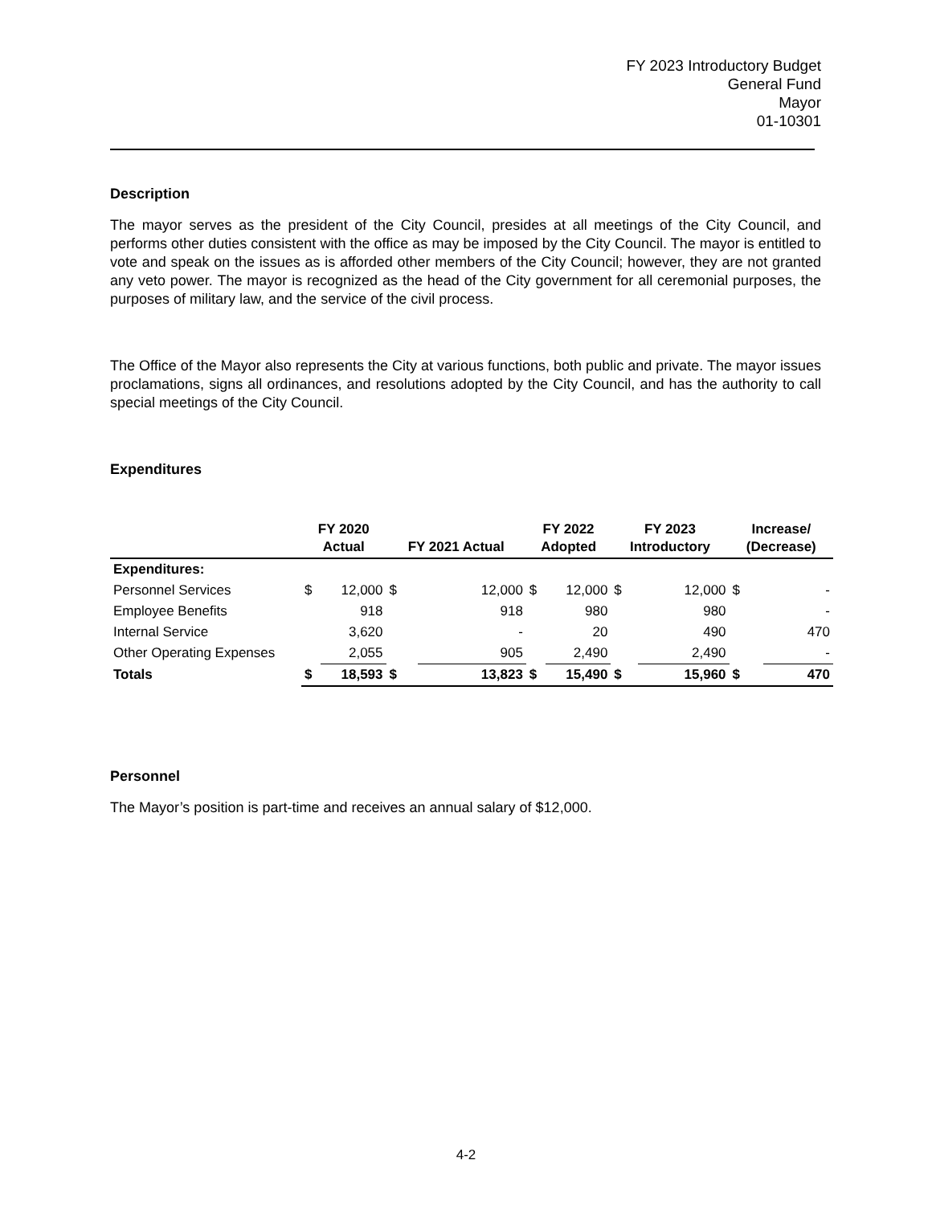FY 2023 Introductory Budget
General Fund
Mayor
01-10301
Description
The mayor serves as the president of the City Council, presides at all meetings of the City Council, and performs other duties consistent with the office as may be imposed by the City Council. The mayor is entitled to vote and speak on the issues as is afforded other members of the City Council; however, they are not granted any veto power. The mayor is recognized as the head of the City government for all ceremonial purposes, the purposes of military law, and the service of the civil process.
The Office of the Mayor also represents the City at various functions, both public and private. The mayor issues proclamations, signs all ordinances, and resolutions adopted by the City Council, and has the authority to call special meetings of the City Council.
Expenditures
| | FY 2020 Actual | | FY 2021 Actual | | FY 2022 Adopted | | FY 2023 Introductory | | Increase/ (Decrease) | |
| --- | --- | --- | --- | --- | --- | --- | --- | --- | --- | --- |
| Expenditures: | | | | | | | | | | |
| Personnel Services | $ | 12,000 | $ | 12,000 | $ | 12,000 | $ | 12,000 | $ | - |
| Employee Benefits | | 918 | | 918 | | 980 | | 980 | | - |
| Internal Service | | 3,620 | | - | | 20 | | 490 | | 470 |
| Other Operating Expenses | | 2,055 | | 905 | | 2,490 | | 2,490 | | - |
| Totals | $ | 18,593 | $ | 13,823 | $ | 15,490 | $ | 15,960 | $ | 470 |
Personnel
The Mayor’s position is part-time and receives an annual salary of $12,000.
4-2